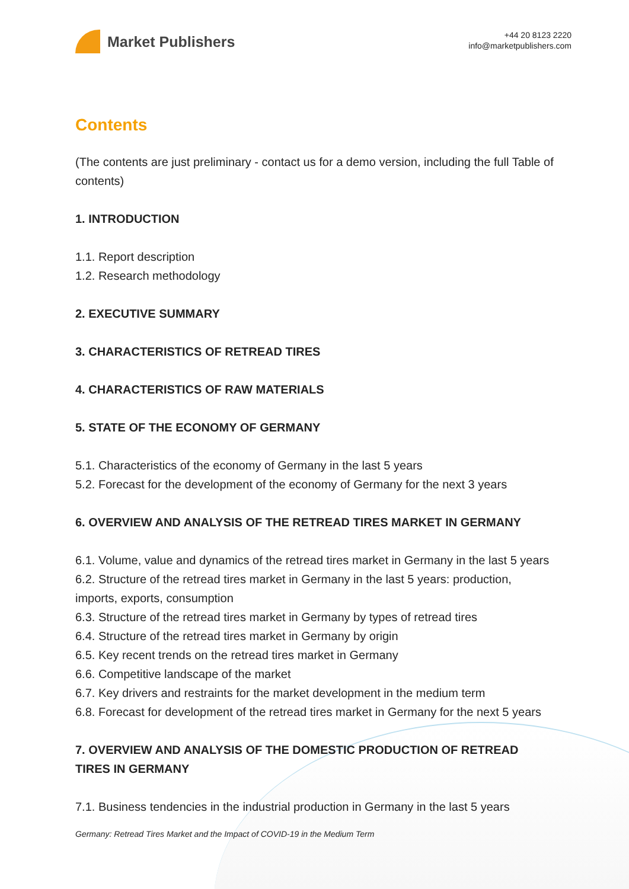Market Publishers
+44 20 8123 2220
info@marketpublishers.com
Contents
(The contents are just preliminary - contact us for a demo version, including the full Table of contents)
1. INTRODUCTION
1.1. Report description
1.2. Research methodology
2. EXECUTIVE SUMMARY
3. CHARACTERISTICS OF RETREAD TIRES
4. CHARACTERISTICS OF RAW MATERIALS
5. STATE OF THE ECONOMY OF GERMANY
5.1. Characteristics of the economy of Germany in the last 5 years
5.2. Forecast for the development of the economy of Germany for the next 3 years
6. OVERVIEW AND ANALYSIS OF THE RETREAD TIRES MARKET IN GERMANY
6.1. Volume, value and dynamics of the retread tires market in Germany in the last 5 years
6.2. Structure of the retread tires market in Germany in the last 5 years: production, imports, exports, consumption
6.3. Structure of the retread tires market in Germany by types of retread tires
6.4. Structure of the retread tires market in Germany by origin
6.5. Key recent trends on the retread tires market in Germany
6.6. Competitive landscape of the market
6.7. Key drivers and restraints for the market development in the medium term
6.8. Forecast for development of the retread tires market in Germany for the next 5 years
7. OVERVIEW AND ANALYSIS OF THE DOMESTIC PRODUCTION OF RETREAD TIRES IN GERMANY
7.1. Business tendencies in the industrial production in Germany in the last 5 years
Germany: Retread Tires Market and the Impact of COVID-19 in the Medium Term